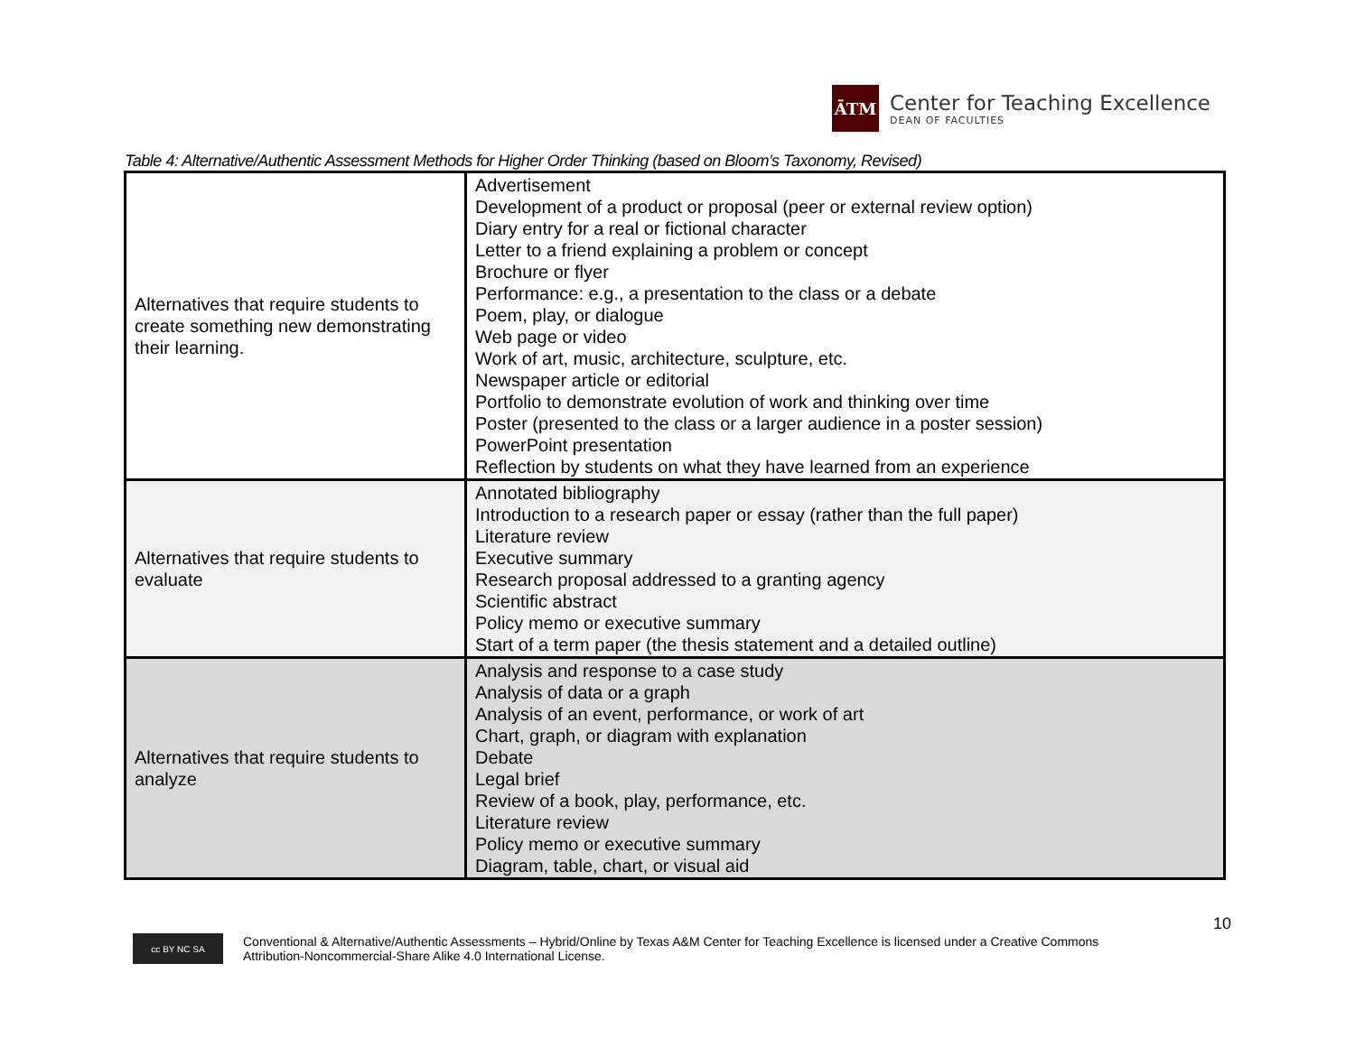ĀTM
Center for Teaching Excellence
DEAN OF FACULTIES
Table 4: Alternative/Authentic Assessment Methods for Higher Order Thinking (based on Bloom’s Taxonomy, Revised)
| Alternatives that require students to create something new demonstrating their learning. | Advertisement Development of a product or proposal (peer or external review option) Diary entry for a real or fictional character Letter to a friend explaining a problem or concept Brochure or flyer Performance: e.g., a presentation to the class or a debate Poem, play, or dialogue Web page or video Work of art, music, architecture, sculpture, etc. Newspaper article or editorial Portfolio to demonstrate evolution of work and thinking over time Poster (presented to the class or a larger audience in a poster session) PowerPoint presentation Reflection by students on what they have learned from an experience |
| Alternatives that require students to evaluate | Annotated bibliography Introduction to a research paper or essay (rather than the full paper) Literature review Executive summary Research proposal addressed to a granting agency Scientific abstract Policy memo or executive summary Start of a term paper (the thesis statement and a detailed outline) |
| Alternatives that require students to analyze | Analysis and response to a case study Analysis of data or a graph Analysis of an event, performance, or work of art Chart, graph, or diagram with explanation Debate Legal brief Review of a book, play, performance, etc. Literature review Policy memo or executive summary Diagram, table, chart, or visual aid |
10
cc BY NC SA
Conventional & Alternative/Authentic Assessments – Hybrid/Online by Texas A&M Center for Teaching Excellence is licensed under a Creative Commons
Attribution-Noncommercial-Share Alike 4.0 International License.